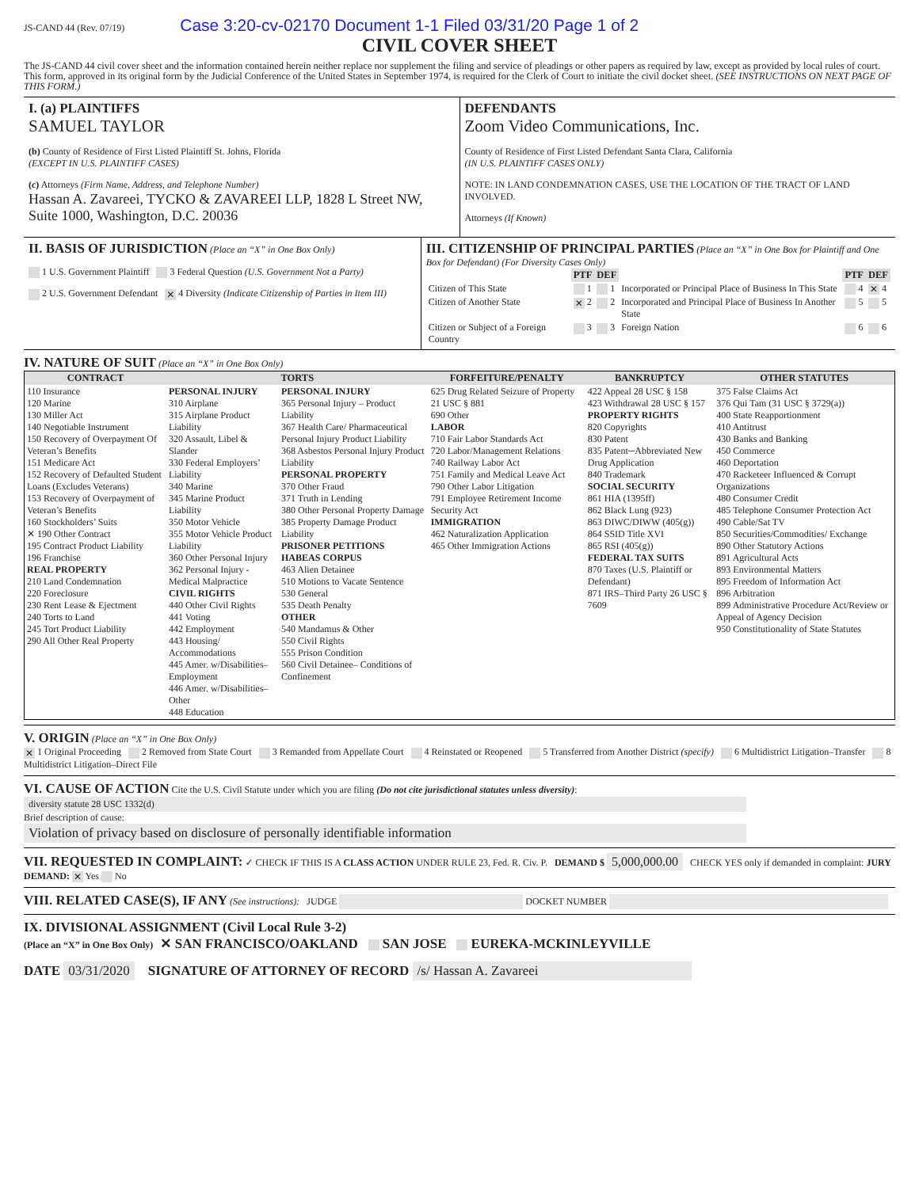JS-CAND 44 (Rev. 07/19) Case 3:20-cv-02170 Document 1-1 Filed 03/31/20 Page 1 of 2
CIVIL COVER SHEET
The JS-CAND 44 civil cover sheet and the information contained herein neither replace nor supplement the filing and service of pleadings or other papers as required by law, except as provided by local rules of court. This form, approved in its original form by the Judicial Conference of the United States in September 1974, is required for the Clerk of Court to initiate the civil docket sheet. (SEE INSTRUCTIONS ON NEXT PAGE OF THIS FORM.)
I. (a) PLAINTIFFS
SAMUEL TAYLOR
(b) County of Residence of First Listed Plaintiff St. Johns, Florida
(EXCEPT IN U.S. PLAINTIFF CASES)
(c) Attorneys (Firm Name, Address, and Telephone Number)
Hassan A. Zavareei, TYCKO & ZAVAREEI LLP, 1828 L Street NW, Suite 1000, Washington, D.C. 20036
DEFENDANTS
Zoom Video Communications, Inc.
County of Residence of First Listed Defendant Santa Clara, California
(IN U.S. PLAINTIFF CASES ONLY)
NOTE: IN LAND CONDEMNATION CASES, USE THE LOCATION OF THE TRACT OF LAND INVOLVED.
Attorneys (If Known)
II. BASIS OF JURISDICTION (Place an “X” in One Box Only)
1 U.S. Government Plaintiff 3 Federal Question (U.S. Government Not a Party)
2 U.S. Government Defendant ✕ 4 Diversity (Indicate Citizenship of Parties in Item III)
III. CITIZENSHIP OF PRINCIPAL PARTIES (Place an “X” in One Box for Plaintiff and One Box for Defendant) (For Diversity Cases Only)
| | PTF | DEF | | PTF | DEF |
| Citizen of This State | 1 | 1 | Incorporated or Principal Place of Business In This State | 4 | ✕ 4 |
| Citizen of Another State | ✕ 2 | 2 | Incorporated and Principal Place of Business In Another State | 5 | 5 |
| Citizen or Subject of a Foreign Country | 3 | 3 | Foreign Nation | 6 | 6 |
IV. NATURE OF SUIT (Place an “X” in One Box Only)
| CONTRACT | TORTS | | FORFEITURE/PENALTY | BANKRUPTCY | OTHER STATUTES |
| --- | --- | --- | --- | --- | --- |
| 110 Insurance 120 Marine 130 Miller Act 140 Negotiable Instrument 150 Recovery of Overpayment Of Veteran’s Benefits 151 Medicare Act 152 Recovery of Defaulted Student Loans (Excludes Veterans) 153 Recovery of Overpayment of Veteran’s Benefits 160 Stockholders’ Suits ✕ 190 Other Contract 195 Contract Product Liability 196 Franchise REAL PROPERTY 210 Land Condemnation 220 Foreclosure 230 Rent Lease & Ejectment 240 Torts to Land 245 Tort Product Liability 290 All Other Real Property | PERSONAL INJURY 310 Airplane 315 Airplane Product Liability 320 Assault, Libel & Slander 330 Federal Employers’ Liability 340 Marine 345 Marine Product Liability 350 Motor Vehicle 355 Motor Vehicle Product Liability 360 Other Personal Injury 362 Personal Injury -Medical Malpractice CIVIL RIGHTS 440 Other Civil Rights 441 Voting 442 Employment 443 Housing/ Accommodations 445 Amer. w/Disabilities–Employment 446 Amer. w/Disabilities–Other 448 Education | PERSONAL INJURY 365 Personal Injury – Product Liability 367 Health Care/ Pharmaceutical Personal Injury Product Liability 368 Asbestos Personal Injury Product Liability PERSONAL PROPERTY 370 Other Fraud 371 Truth in Lending 380 Other Personal Property Damage 385 Property Damage Product Liability PRISONER PETITIONS HABEAS CORPUS 463 Alien Detainee 510 Motions to Vacate Sentence 530 General 535 Death Penalty OTHER 540 Mandamus & Other 550 Civil Rights 555 Prison Condition 560 Civil Detainee– Conditions of Confinement | 625 Drug Related Seizure of Property 21 USC § 881 690 Other LABOR 710 Fair Labor Standards Act 720 Labor/Management Relations 740 Railway Labor Act 751 Family and Medical Leave Act 790 Other Labor Litigation 791 Employee Retirement Income Security Act IMMIGRATION 462 Naturalization Application 465 Other Immigration Actions | 422 Appeal 28 USC § 158 423 Withdrawal 28 USC § 157 PROPERTY RIGHTS 820 Copyrights 830 Patent 835 Patent─Abbreviated New Drug Application 840 Trademark SOCIAL SECURITY 861 HIA (1395ff) 862 Black Lung (923) 863 DIWC/DIWW (405(g)) 864 SSID Title XVI 865 RSI (405(g)) FEDERAL TAX SUITS 870 Taxes (U.S. Plaintiff or Defendant) 871 IRS–Third Party 26 USC § 7609 | 375 False Claims Act 376 Qui Tam (31 USC § 3729(a)) 400 State Reapportionment 410 Antitrust 430 Banks and Banking 450 Commerce 460 Deportation 470 Racketeer Influenced & Corrupt Organizations 480 Consumer Credit 485 Telephone Consumer Protection Act 490 Cable/Sat TV 850 Securities/Commodities/ Exchange 890 Other Statutory Actions 891 Agricultural Acts 893 Environmental Matters 895 Freedom of Information Act 896 Arbitration 899 Administrative Procedure Act/Review or Appeal of Agency Decision 950 Constitutionality of State Statutes |
V. ORIGIN (Place an “X” in One Box Only)
✕ 1 Original Proceeding 2 Removed from State Court 3 Remanded from Appellate Court 4 Reinstated or Reopened 5 Transferred from Another District (specify) 6 Multidistrict Litigation–Transfer 8 Multidistrict Litigation–Direct File
VI. CAUSE OF ACTION Cite the U.S. Civil Statute under which you are filing (Do not cite jurisdictional statutes unless diversity):
diversity statute 28 USC 1332(d)
Brief description of cause:
Violation of privacy based on disclosure of personally identifiable information
VII. REQUESTED IN COMPLAINT: ✓ CHECK IF THIS IS A CLASS ACTION UNDER RULE 23, Fed. R. Civ. P. DEMAND $ 5,000,000.00 CHECK YES only if demanded in complaint: JURY DEMAND: ✕ Yes No
VIII. RELATED CASE(S), IF ANY (See instructions): JUDGE DOCKET NUMBER
IX. DIVISIONAL ASSIGNMENT (Civil Local Rule 3-2)
(Place an “X” in One Box Only) ✕ SAN FRANCISCO/OAKLAND SAN JOSE EUREKA-MCKINLEYVILLE
DATE 03/31/2020 SIGNATURE OF ATTORNEY OF RECORD /s/ Hassan A. Zavareei